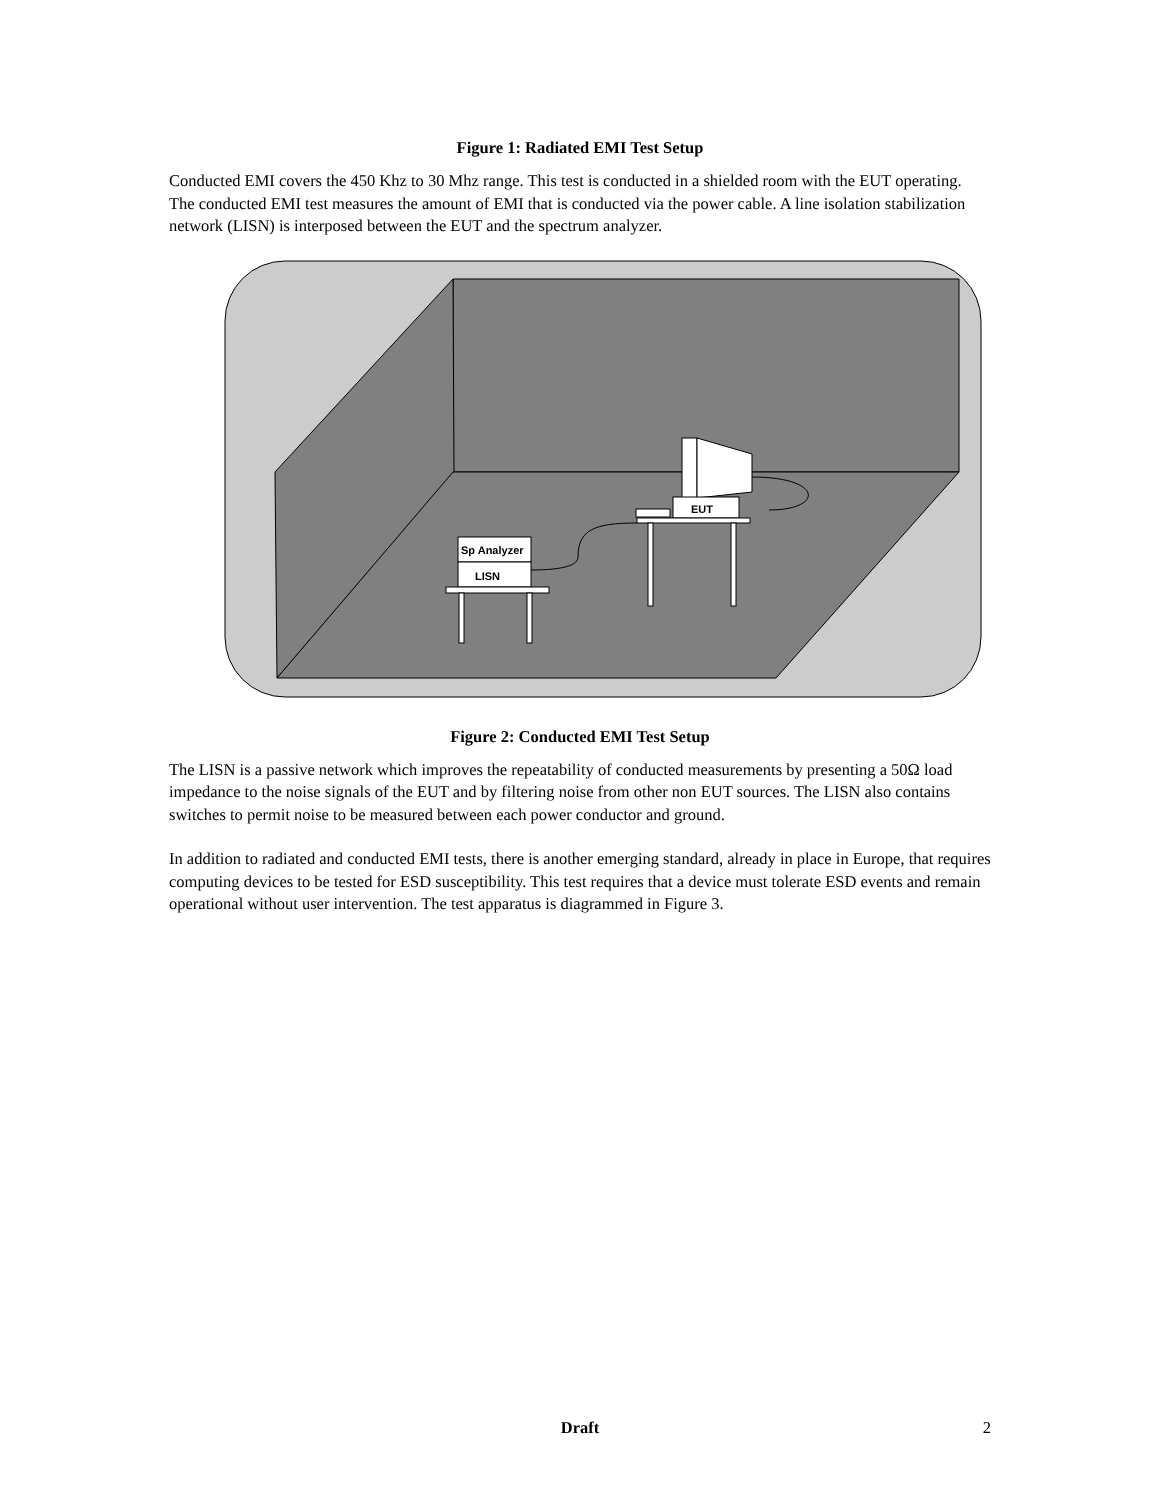Figure 1: Radiated EMI Test Setup
Conducted EMI covers the 450 Khz to 30 Mhz range. This test is conducted in a shielded room with the EUT operating. The conducted EMI test measures the amount of EMI that is conducted via the power cable. A line isolation stabilization network (LISN) is interposed between the EUT and the spectrum analyzer.
EUT
Sp Analyzer
LISN
Figure 2: Conducted EMI Test Setup
The LISN is a passive network which improves the repeatability of conducted measurements by presenting a 50Ω load impedance to the noise signals of the EUT and by filtering noise from other non EUT sources. The LISN also contains switches to permit noise to be measured between each power conductor and ground.
In addition to radiated and conducted EMI tests, there is another emerging standard, already in place in Europe, that requires computing devices to be tested for ESD susceptibility. This test requires that a device must tolerate ESD events and remain operational without user intervention. The test apparatus is diagrammed in Figure 3.
Draft
2